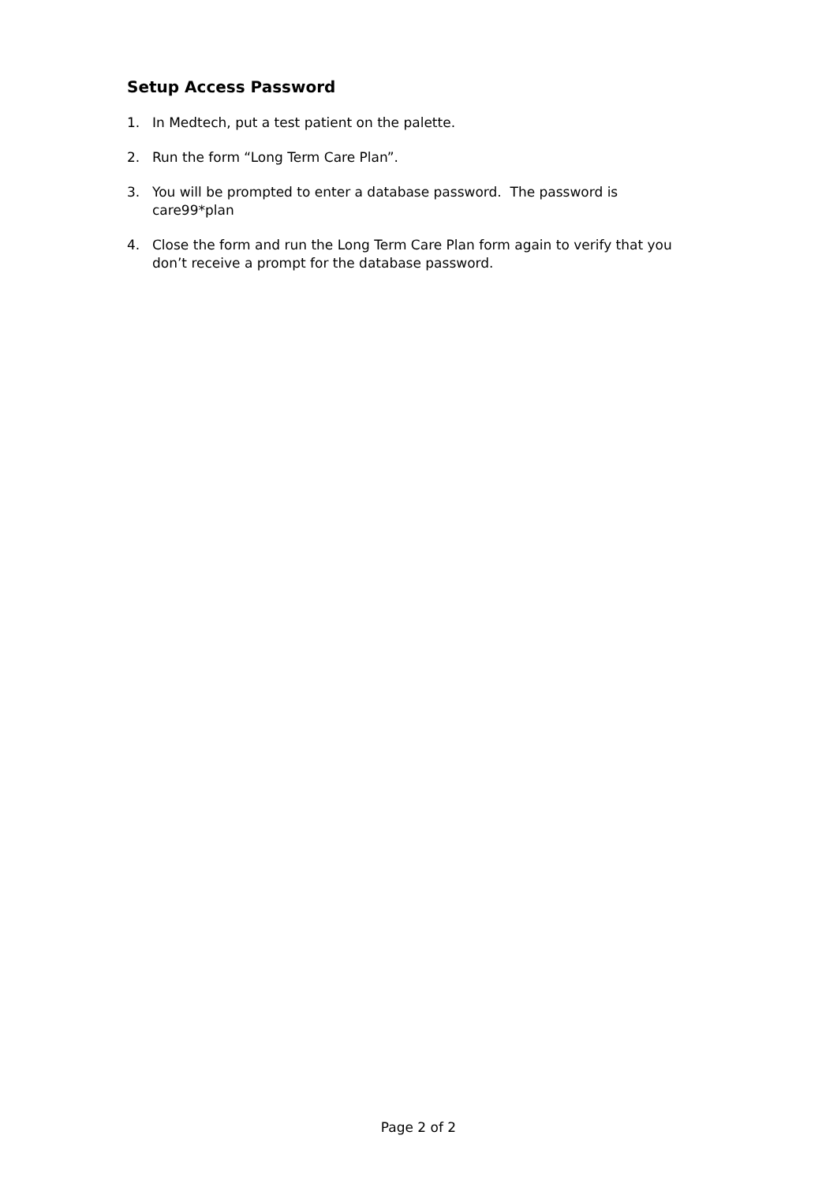Setup Access Password
1. In Medtech, put a test patient on the palette.
2. Run the form “Long Term Care Plan”.
3. You will be prompted to enter a database password. The password is
care99*plan
4. Close the form and run the Long Term Care Plan form again to verify that you don’t receive a prompt for the database password.
Page 2 of 2